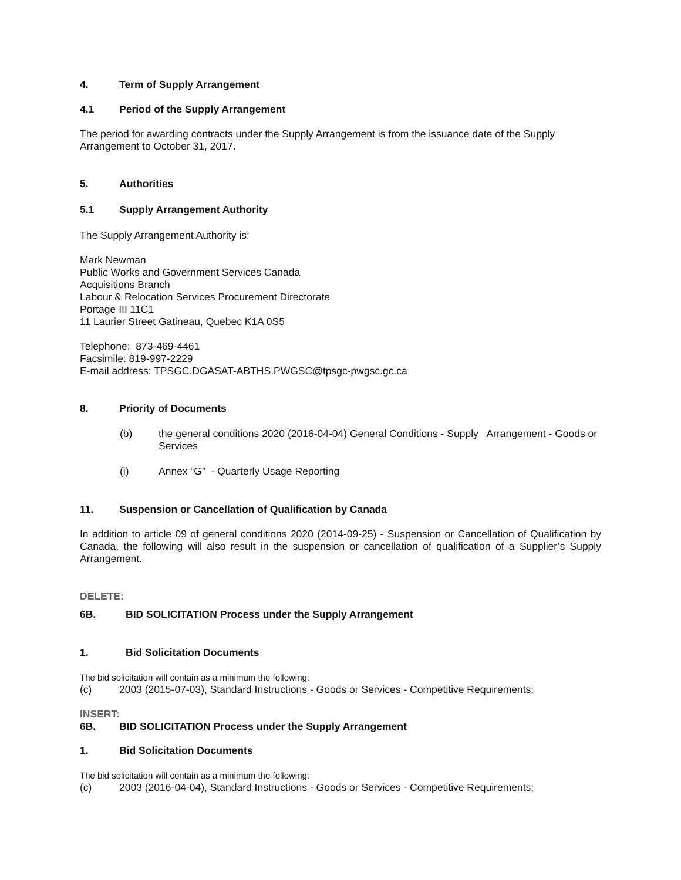4. Term of Supply Arrangement
4.1 Period of the Supply Arrangement
The period for awarding contracts under the Supply Arrangement is from the issuance date of the Supply Arrangement to October 31, 2017.
5. Authorities
5.1 Supply Arrangement Authority
The Supply Arrangement Authority is:
Mark Newman
Public Works and Government Services Canada
Acquisitions Branch
Labour & Relocation Services Procurement Directorate
Portage III 11C1
11 Laurier Street Gatineau, Quebec K1A 0S5
Telephone: 873-469-4461
Facsimile: 819-997-2229
E-mail address: TPSGC.DGASAT-ABTHS.PWGSC@tpsgc-pwgsc.gc.ca
8. Priority of Documents
(b) the general conditions 2020 (2016-04-04) General Conditions - Supply Arrangement - Goods or Services
(i) Annex “G” - Quarterly Usage Reporting
11. Suspension or Cancellation of Qualification by Canada
In addition to article 09 of general conditions 2020 (2014-09-25) - Suspension or Cancellation of Qualification by Canada, the following will also result in the suspension or cancellation of qualification of a Supplier’s Supply Arrangement.
DELETE:
6B. BID SOLICITATION Process under the Supply Arrangement
1. Bid Solicitation Documents
The bid solicitation will contain as a minimum the following:
(c) 2003 (2015-07-03), Standard Instructions - Goods or Services - Competitive Requirements;
INSERT:
6B. BID SOLICITATION Process under the Supply Arrangement
1. Bid Solicitation Documents
The bid solicitation will contain as a minimum the following:
(c) 2003 (2016-04-04), Standard Instructions - Goods or Services - Competitive Requirements;